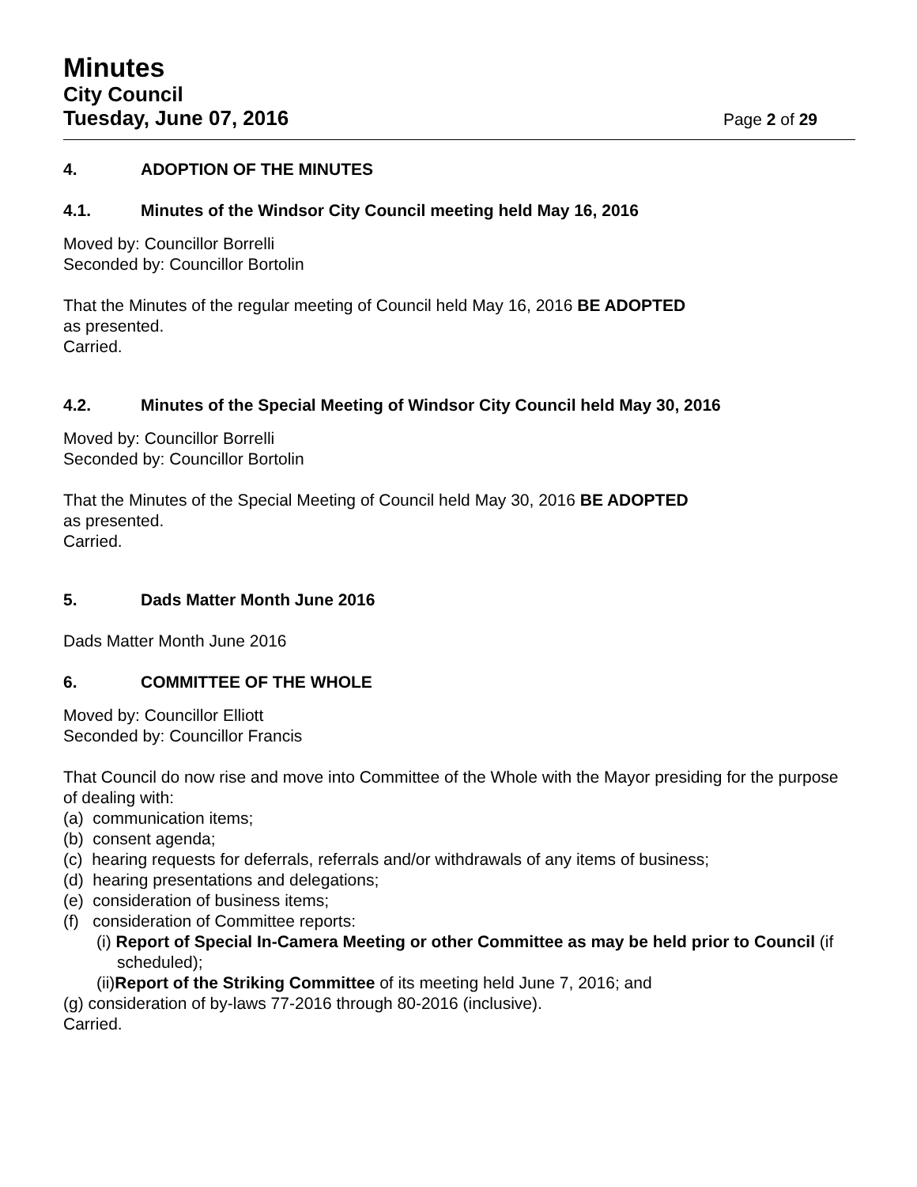Minutes
City Council
Tuesday, June 07, 2016 Page 2 of 29
4. ADOPTION OF THE MINUTES
4.1. Minutes of the Windsor City Council meeting held May 16, 2016
Moved by: Councillor Borrelli
Seconded by: Councillor Bortolin
That the Minutes of the regular meeting of Council held May 16, 2016 BE ADOPTED
as presented.
Carried.
4.2. Minutes of the Special Meeting of Windsor City Council held May 30, 2016
Moved by: Councillor Borrelli
Seconded by: Councillor Bortolin
That the Minutes of the Special Meeting of Council held May 30, 2016 BE ADOPTED
as presented.
Carried.
5. Dads Matter Month June 2016
Dads Matter Month June 2016
6. COMMITTEE OF THE WHOLE
Moved by: Councillor Elliott
Seconded by: Councillor Francis
That Council do now rise and move into Committee of the Whole with the Mayor presiding for the purpose of dealing with:
(a) communication items;
(b) consent agenda;
(c) hearing requests for deferrals, referrals and/or withdrawals of any items of business;
(d) hearing presentations and delegations;
(e) consideration of business items;
(f) consideration of Committee reports:
(i) Report of Special In-Camera Meeting or other Committee as may be held prior to Council (if scheduled);
(ii)Report of the Striking Committee of its meeting held June 7, 2016; and
(g) consideration of by-laws 77-2016 through 80-2016 (inclusive).
Carried.